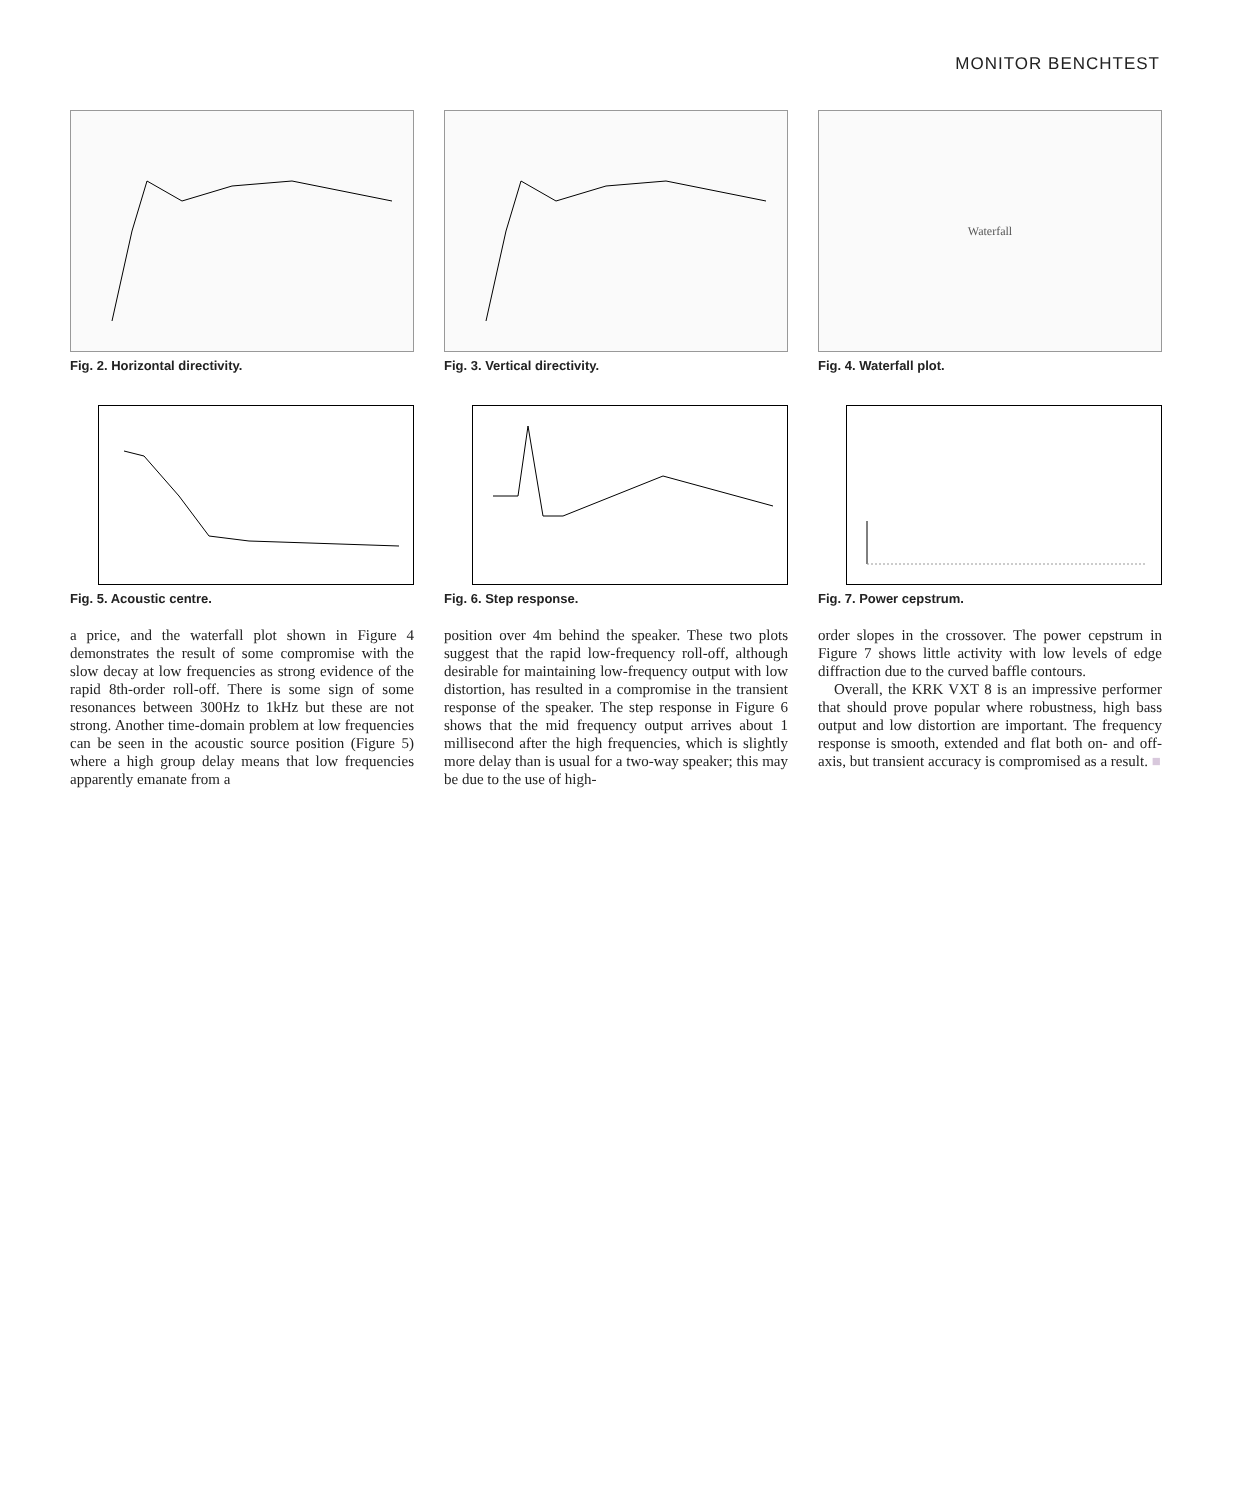MONITOR BENCHTEST
Fig. 2. Horizontal directivity. Fig. 3. Vertical directivity.
Waterfall
Fig. 4. Waterfall plot.
Fig. 5. Acoustic centre. Fig. 6. Step response. Fig. 7. Power cepstrum.
a price, and the waterfall plot shown in Figure 4 demonstrates the result of some compromise with the slow decay at low frequencies as strong evidence of the rapid 8th-order roll-off. There is some sign of some resonances between 300Hz to 1kHz but these are not strong. Another time-domain problem at low frequencies can be seen in the acoustic source position (Figure 5) where a high group delay means that low frequencies apparently emanate from a
position over 4m behind the speaker. These two plots suggest that the rapid low-frequency roll-off, although desirable for maintaining low-frequency output with low distortion, has resulted in a compromise in the transient response of the speaker. The step response in Figure 6 shows that the mid frequency output arrives about 1 millisecond after the high frequencies, which is slightly more delay than is usual for a two-way speaker; this may be due to the use of high-
order slopes in the crossover. The power cepstrum in Figure 7 shows little activity with low levels of edge diffraction due to the curved baffle contours.
Overall, the KRK VXT 8 is an impressive performer that should prove popular where robustness, high bass output and low distortion are important. The frequency response is smooth, extended and flat both on- and off-axis, but transient accuracy is compromised as a result. ■